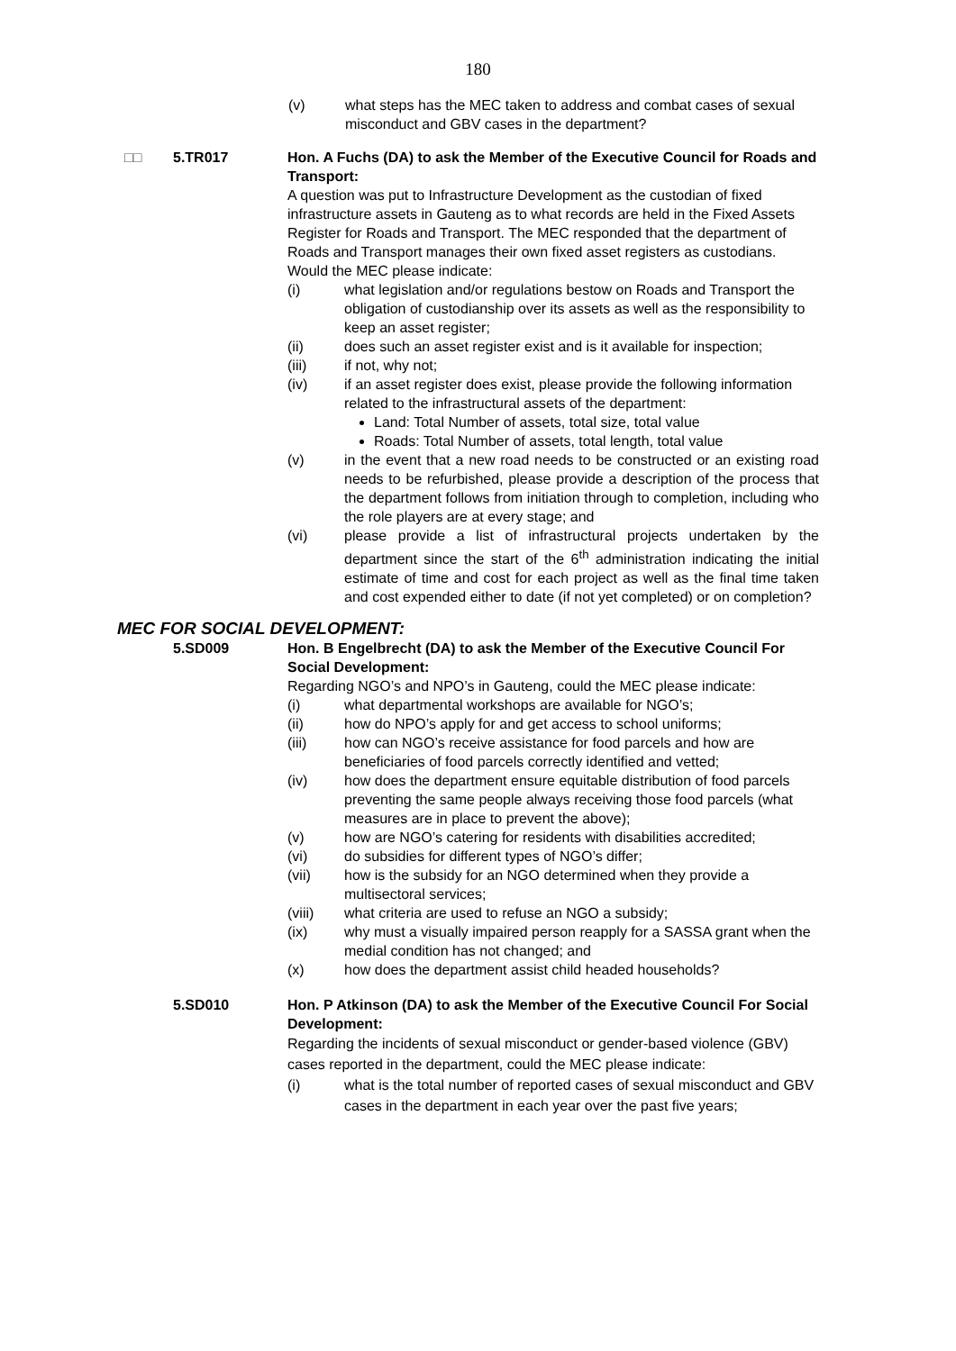180
(v) what steps has the MEC taken to address and combat cases of sexual misconduct and GBV cases in the department?
□□ 5.TR017 Hon. A Fuchs (DA) to ask the Member of the Executive Council for Roads and Transport:
A question was put to Infrastructure Development as the custodian of fixed infrastructure assets in Gauteng as to what records are held in the Fixed Assets Register for Roads and Transport. The MEC responded that the department of Roads and Transport manages their own fixed asset registers as custodians.
Would the MEC please indicate:
(i) what legislation and/or regulations bestow on Roads and Transport the obligation of custodianship over its assets as well as the responsibility to keep an asset register;
(ii) does such an asset register exist and is it available for inspection;
(iii) if not, why not;
(iv) if an asset register does exist, please provide the following information related to the infrastructural assets of the department:
Land: Total Number of assets, total size, total value
Roads: Total Number of assets, total length, total value
(v) in the event that a new road needs to be constructed or an existing road needs to be refurbished, please provide a description of the process that the department follows from initiation through to completion, including who the role players are at every stage; and
(vi) please provide a list of infrastructural projects undertaken by the department since the start of the 6<sup>th</sup> administration indicating the initial estimate of time and cost for each project as well as the final time taken and cost expended either to date (if not yet completed) or on completion?
MEC FOR SOCIAL DEVELOPMENT:
5.SD009 Hon. B Engelbrecht (DA) to ask the Member of the Executive Council For Social Development:
Regarding NGO’s and NPO’s in Gauteng, could the MEC please indicate:
(i) what departmental workshops are available for NGO’s;
(ii) how do NPO’s apply for and get access to school uniforms;
(iii) how can NGO’s receive assistance for food parcels and how are beneficiaries of food parcels correctly identified and vetted;
(iv) how does the department ensure equitable distribution of food parcels preventing the same people always receiving those food parcels (what measures are in place to prevent the above);
(v) how are NGO’s catering for residents with disabilities accredited;
(vi) do subsidies for different types of NGO’s differ;
(vii) how is the subsidy for an NGO determined when they provide a multisectoral services;
(viii) what criteria are used to refuse an NGO a subsidy;
(ix) why must a visually impaired person reapply for a SASSA grant when the medial condition has not changed; and
(x) how does the department assist child headed households?
5.SD010 Hon. P Atkinson (DA) to ask the Member of the Executive Council For Social Development:
Regarding the incidents of sexual misconduct or gender-based violence (GBV) cases reported in the department, could the MEC please indicate:
(i) what is the total number of reported cases of sexual misconduct and GBV cases in the department in each year over the past five years;